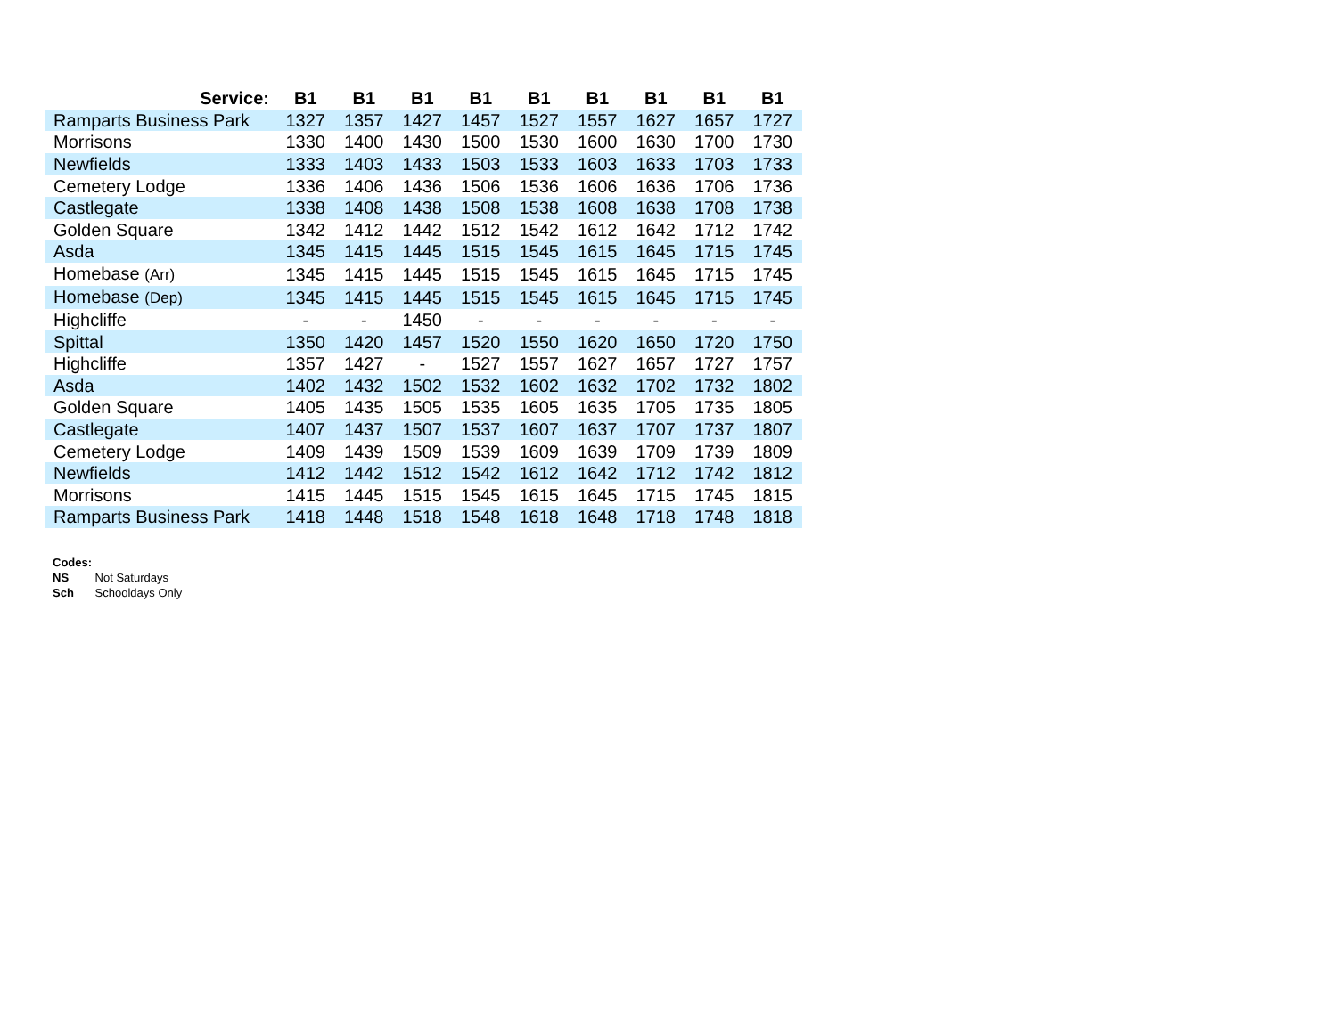| Service: | B1 | B1 | B1 | B1 | B1 | B1 | B1 | B1 | B1 |
| --- | --- | --- | --- | --- | --- | --- | --- | --- | --- |
| Ramparts Business Park | 1327 | 1357 | 1427 | 1457 | 1527 | 1557 | 1627 | 1657 | 1727 |
| Morrisons | 1330 | 1400 | 1430 | 1500 | 1530 | 1600 | 1630 | 1700 | 1730 |
| Newfields | 1333 | 1403 | 1433 | 1503 | 1533 | 1603 | 1633 | 1703 | 1733 |
| Cemetery Lodge | 1336 | 1406 | 1436 | 1506 | 1536 | 1606 | 1636 | 1706 | 1736 |
| Castlegate | 1338 | 1408 | 1438 | 1508 | 1538 | 1608 | 1638 | 1708 | 1738 |
| Golden Square | 1342 | 1412 | 1442 | 1512 | 1542 | 1612 | 1642 | 1712 | 1742 |
| Asda | 1345 | 1415 | 1445 | 1515 | 1545 | 1615 | 1645 | 1715 | 1745 |
| Homebase (Arr) | 1345 | 1415 | 1445 | 1515 | 1545 | 1615 | 1645 | 1715 | 1745 |
| Homebase (Dep) | 1345 | 1415 | 1445 | 1515 | 1545 | 1615 | 1645 | 1715 | 1745 |
| Highcliffe | - | - | 1450 | - | - | - | - | - | - |
| Spittal | 1350 | 1420 | 1457 | 1520 | 1550 | 1620 | 1650 | 1720 | 1750 |
| Highcliffe | 1357 | 1427 | - | 1527 | 1557 | 1627 | 1657 | 1727 | 1757 |
| Asda | 1402 | 1432 | 1502 | 1532 | 1602 | 1632 | 1702 | 1732 | 1802 |
| Golden Square | 1405 | 1435 | 1505 | 1535 | 1605 | 1635 | 1705 | 1735 | 1805 |
| Castlegate | 1407 | 1437 | 1507 | 1537 | 1607 | 1637 | 1707 | 1737 | 1807 |
| Cemetery Lodge | 1409 | 1439 | 1509 | 1539 | 1609 | 1639 | 1709 | 1739 | 1809 |
| Newfields | 1412 | 1442 | 1512 | 1542 | 1612 | 1642 | 1712 | 1742 | 1812 |
| Morrisons | 1415 | 1445 | 1515 | 1545 | 1615 | 1645 | 1715 | 1745 | 1815 |
| Ramparts Business Park | 1418 | 1448 | 1518 | 1548 | 1618 | 1648 | 1718 | 1748 | 1818 |
Codes:
NS Not Saturdays
Sch Schooldays Only